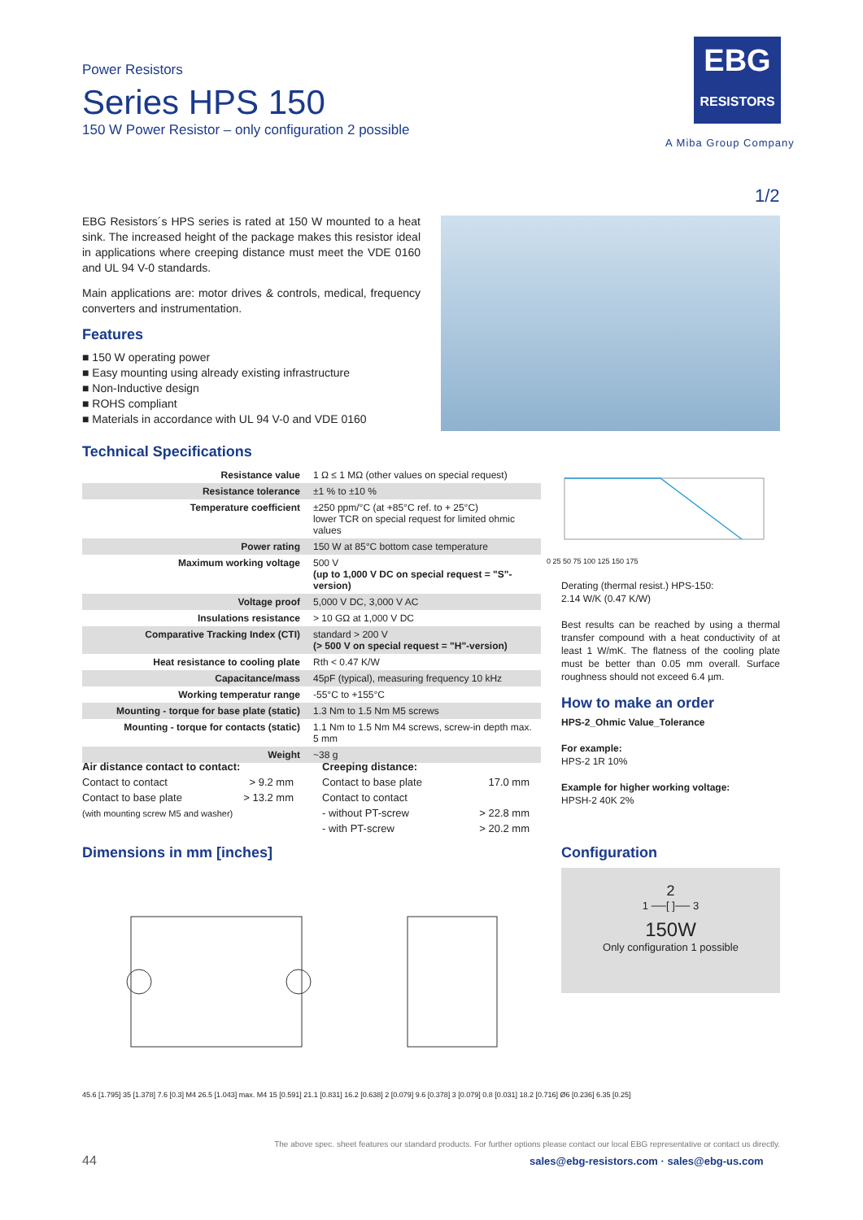Power Resistors
Series HPS 150
150 W Power Resistor – only configuration 2 possible
EBG
RESISTORS
A Miba Group Company
1/2
EBG Resistors´s HPS series is rated at 150 W mounted to a heat sink. The increased height of the package makes this resistor ideal in applications where creeping distance must meet the VDE 0160 and UL 94 V-0 standards.
Main applications are: motor drives & controls, medical, frequency converters and instrumentation.
Features
■ 150 W operating power
■ Easy mounting using already existing infrastructure
■ Non-Inductive design
■ ROHS compliant
■ Materials in accordance with UL 94 V-0 and VDE 0160
Technical Specifications
| Resistance value | 1 Ω ≤ 1 MΩ (other values on special request) |
| Resistance tolerance | ±1 % to ±10 % |
| Temperature coefficient | ±250 ppm/°C (at +85°C ref. to + 25°C) lower TCR on special request for limited ohmic values |
| Power rating | 150 W at 85°C bottom case temperature |
| Maximum working voltage | 500 V (up to 1,000 V DC on special request = "S"-version) |
| Voltage proof | 5,000 V DC, 3,000 V AC |
| Insulations resistance | > 10 GΩ at 1,000 V DC |
| Comparative Tracking Index (CTI) | standard > 200 V (> 500 V on special request = "H"-version) |
| Heat resistance to cooling plate | Rth < 0.47 K/W |
| Capacitance/mass | 45pF (typical), measuring frequency 10 kHz |
| Working temperatur range | -55°C to +155°C |
| Mounting - torque for base plate (static) | 1.3 Nm to 1.5 Nm M5 screws |
| Mounting - torque for contacts (static) | 1.1 Nm to 1.5 Nm M4 screws, screw-in depth max. 5 mm |
| Weight | ~38 g |
Air distance contact to contact:
Contact to contact > 9.2 mm
Contact to base plate > 13.2 mm
(with mounting screw M5 and washer)
Creeping distance:
Contact to base plate 17.0 mm
Contact to contact
- without PT-screw > 22.8 mm
- with PT-screw > 20.2 mm
0 25 50 75 100 125 150 175
Derating (thermal resist.) HPS-150:
2.14 W/K (0.47 K/W)
Best results can be reached by using a thermal transfer compound with a heat conductivity of at least 1 W/mK. The flatness of the cooling plate must be better than 0.05 mm overall. Surface roughness should not exceed 6.4 µm.
How to make an order
HPS-2_Ohmic Value_Tolerance
For example:
HPS-2 1R 10%
Example for higher working voltage:
HPSH-2 40K 2%
Dimensions in mm [inches]
45.6 [1.795] 35 [1.378] 7.6 [0.3] M4 26.5 [1.043] max. M4 15 [0.591] 21.1 [0.831] 16.2 [0.638] 2 [0.079] 9.6 [0.378] 3 [0.079] 0.8 [0.031] 18.2 [0.716] Ø6 [0.236] 6.35 [0.25]
Configuration
2
1 ──[ ]── 3
150W
Only configuration 1 possible
The above spec. sheet features our standard products. For further options please contact our local EBG representative or contact us directly.
44
sales@ebg-resistors.com · sales@ebg-us.com